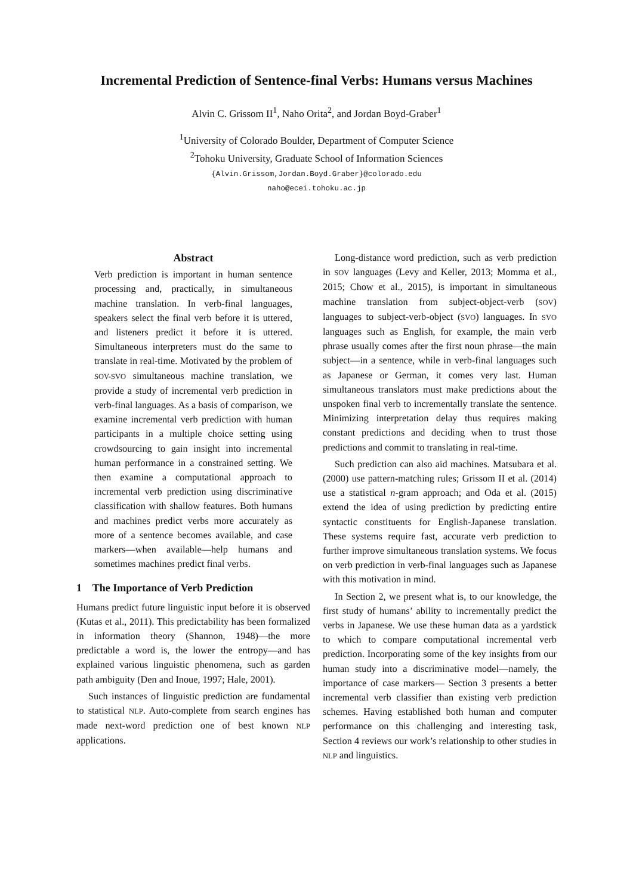Incremental Prediction of Sentence-final Verbs: Humans versus Machines
Alvin C. Grissom II<sup>1</sup>, Naho Orita<sup>2</sup>, and Jordan Boyd-Graber<sup>1</sup>
<sup>1</sup> University of Colorado Boulder, Department of Computer Science
<sup>2</sup> Tohoku University, Graduate School of Information Sciences
{Alvin.Grissom,Jordan.Boyd.Graber}@colorado.edu
naho@ecei.tohoku.ac.jp
Abstract
Verb prediction is important in human sentence processing and, practically, in simultaneous machine translation. In verb-final languages, speakers select the final verb before it is uttered, and listeners predict it before it is uttered. Simultaneous interpreters must do the same to translate in real-time. Motivated by the problem of SOV-SVO simultaneous machine translation, we provide a study of incremental verb prediction in verb-final languages. As a basis of comparison, we examine incremental verb prediction with human participants in a multiple choice setting using crowdsourcing to gain insight into incremental human performance in a constrained setting. We then examine a computational approach to incremental verb prediction using discriminative classification with shallow features. Both humans and machines predict verbs more accurately as more of a sentence becomes available, and case markers—when available—help humans and sometimes machines predict final verbs.
1 The Importance of Verb Prediction
Humans predict future linguistic input before it is observed (Kutas et al., 2011). This predictability has been formalized in information theory (Shannon, 1948)—the more predictable a word is, the lower the entropy—and has explained various linguistic phenomena, such as garden path ambiguity (Den and Inoue, 1997; Hale, 2001).
Such instances of linguistic prediction are fundamental to statistical NLP. Auto-complete from search engines has made next-word prediction one of best known NLP applications.
Long-distance word prediction, such as verb prediction in SOV languages (Levy and Keller, 2013; Momma et al., 2015; Chow et al., 2015), is important in simultaneous machine translation from subject-object-verb (SOV) languages to subject-verb-object (SVO) languages. In SVO languages such as English, for example, the main verb phrase usually comes after the first noun phrase—the main subject—in a sentence, while in verb-final languages such as Japanese or German, it comes very last. Human simultaneous translators must make predictions about the unspoken final verb to incrementally translate the sentence. Minimizing interpretation delay thus requires making constant predictions and deciding when to trust those predictions and commit to translating in real-time.
Such prediction can also aid machines. Matsubara et al. (2000) use pattern-matching rules; Grissom II et al. (2014) use a statistical n-gram approach; and Oda et al. (2015) extend the idea of using prediction by predicting entire syntactic constituents for English-Japanese translation. These systems require fast, accurate verb prediction to further improve simultaneous translation systems. We focus on verb prediction in verb-final languages such as Japanese with this motivation in mind.
In Section 2, we present what is, to our knowledge, the first study of humans’ ability to incrementally predict the verbs in Japanese. We use these human data as a yardstick to which to compare computational incremental verb prediction. Incorporating some of the key insights from our human study into a discriminative model—namely, the importance of case markers— Section 3 presents a better incremental verb classifier than existing verb prediction schemes. Having established both human and computer performance on this challenging and interesting task, Section 4 reviews our work’s relationship to other studies in NLP and linguistics.